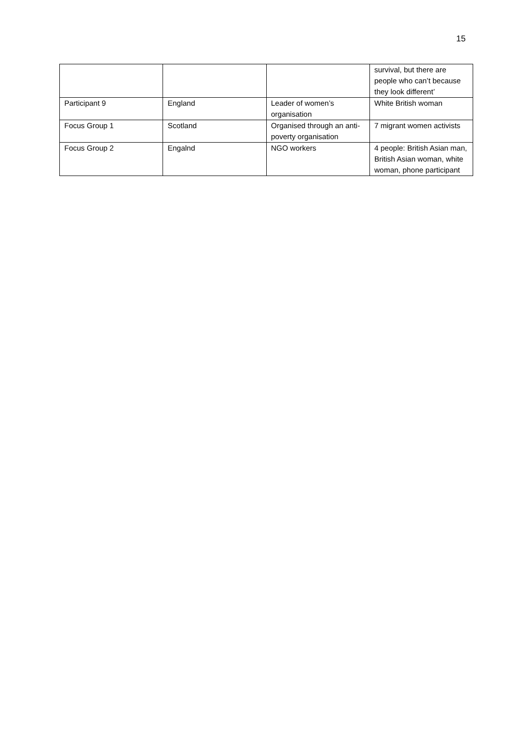15
| | | | survival, but there are people who can’t because they look different’ |
| Participant 9 | England | Leader of women’s organisation | White British woman |
| Focus Group 1 | Scotland | Organised through an anti-poverty organisation | 7 migrant women activists |
| Focus Group 2 | Engalnd | NGO workers | 4 people: British Asian man, British Asian woman, white woman, phone participant |